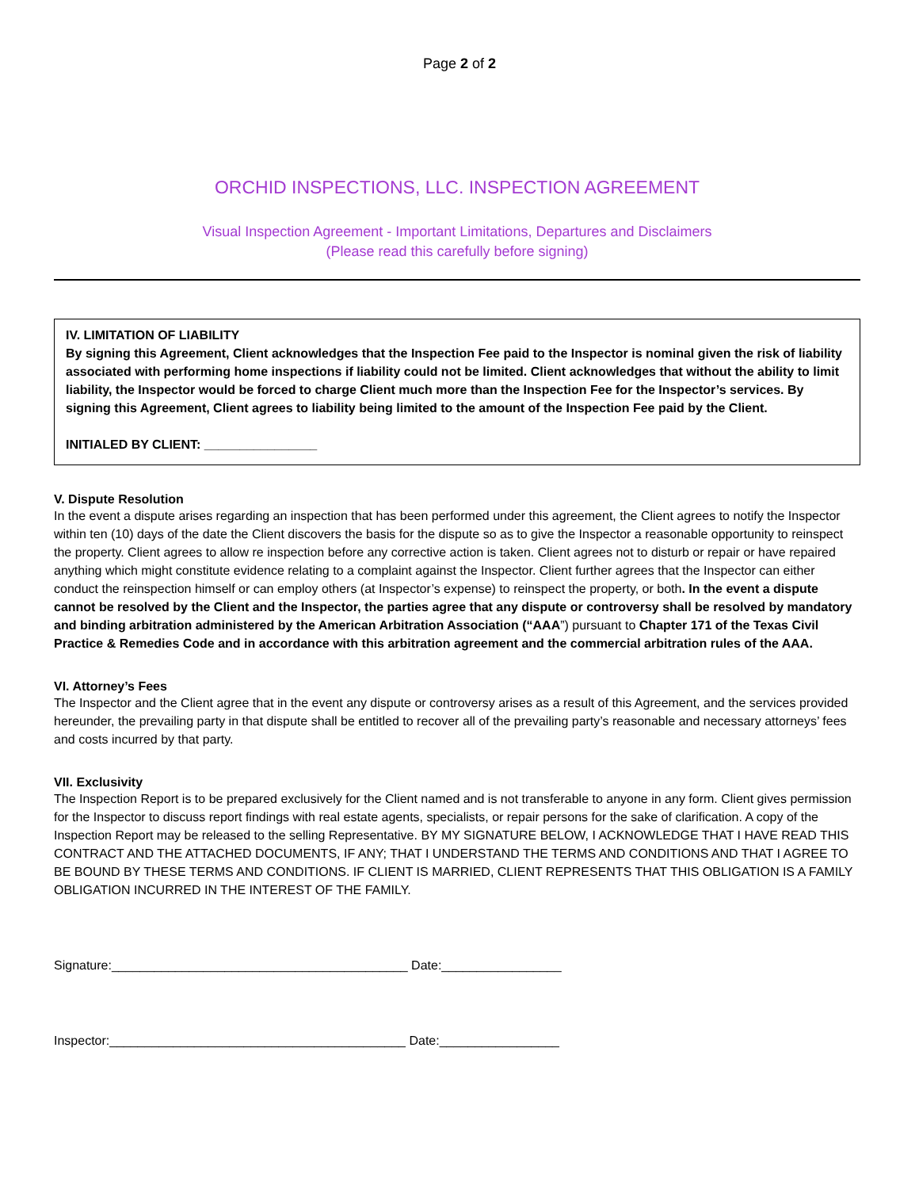Page 2 of 2
ORCHID INSPECTIONS, LLC. INSPECTION AGREEMENT
Visual Inspection Agreement - Important Limitations, Departures and Disclaimers
(Please read this carefully before signing)
IV. LIMITATION OF LIABILITY
By signing this Agreement, Client acknowledges that the Inspection Fee paid to the Inspector is nominal given the risk of liability associated with performing home inspections if liability could not be limited. Client acknowledges that without the ability to limit liability, the Inspector would be forced to charge Client much more than the Inspection Fee for the Inspector’s services. By signing this Agreement, Client agrees to liability being limited to the amount of the Inspection Fee paid by the Client.
INITIALED BY CLIENT: ________________
V. Dispute Resolution
In the event a dispute arises regarding an inspection that has been performed under this agreement, the Client agrees to notify the Inspector within ten (10) days of the date the Client discovers the basis for the dispute so as to give the Inspector a reasonable opportunity to reinspect the property. Client agrees to allow re inspection before any corrective action is taken. Client agrees not to disturb or repair or have repaired anything which might constitute evidence relating to a complaint against the Inspector. Client further agrees that the Inspector can either conduct the reinspection himself or can employ others (at Inspector’s expense) to reinspect the property, or both. In the event a dispute cannot be resolved by the Client and the Inspector, the parties agree that any dispute or controversy shall be resolved by mandatory and binding arbitration administered by the American Arbitration Association (“AAA”) pursuant to Chapter 171 of the Texas Civil Practice & Remedies Code and in accordance with this arbitration agreement and the commercial arbitration rules of the AAA.
VI. Attorney’s Fees
The Inspector and the Client agree that in the event any dispute or controversy arises as a result of this Agreement, and the services provided hereunder, the prevailing party in that dispute shall be entitled to recover all of the prevailing party’s reasonable and necessary attorneys’ fees and costs incurred by that party.
VII. Exclusivity
The Inspection Report is to be prepared exclusively for the Client named and is not transferable to anyone in any form. Client gives permission for the Inspector to discuss report findings with real estate agents, specialists, or repair persons for the sake of clarification. A copy of the Inspection Report may be released to the selling Representative. BY MY SIGNATURE BELOW, I ACKNOWLEDGE THAT I HAVE READ THIS CONTRACT AND THE ATTACHED DOCUMENTS, IF ANY; THAT I UNDERSTAND THE TERMS AND CONDITIONS AND THAT I AGREE TO BE BOUND BY THESE TERMS AND CONDITIONS. IF CLIENT IS MARRIED, CLIENT REPRESENTS THAT THIS OBLIGATION IS A FAMILY OBLIGATION INCURRED IN THE INTEREST OF THE FAMILY.
Signature:__________________________________________ Date:_________________
Inspector:__________________________________________ Date:_________________